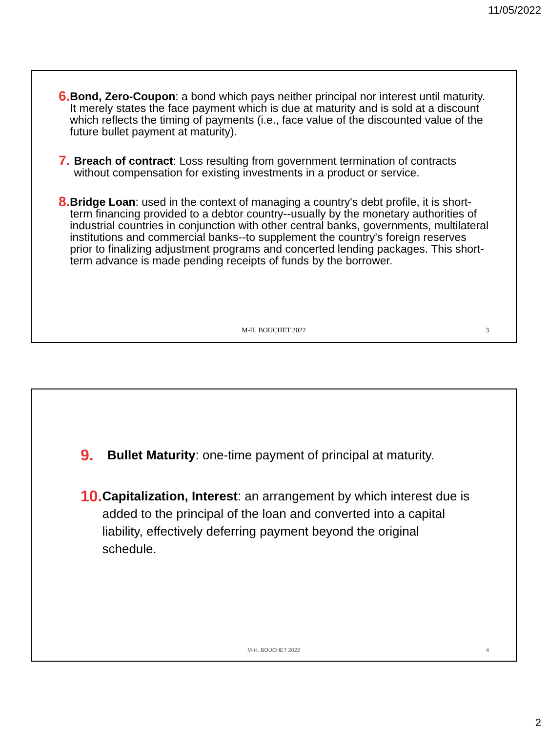11/05/2022
6.
Bond, Zero-Coupon: a bond which pays neither principal nor interest until maturity. It merely states the face payment which is due at maturity and is sold at a discount which reflects the timing of payments (i.e., face value of the discounted value of the future bullet payment at maturity).
7.
Breach of contract: Loss resulting from government termination of contracts without compensation for existing investments in a product or service.
8.
Bridge Loan: used in the context of managing a country's debt profile, it is short-term financing provided to a debtor country--usually by the monetary authorities of industrial countries in conjunction with other central banks, governments, multilateral institutions and commercial banks--to supplement the country's foreign reserves prior to finalizing adjustment programs and concerted lending packages. This short-term advance is made pending receipts of funds by the borrower.
M-H. BOUCHET 2022 3
9.
Bullet Maturity: one-time payment of principal at maturity.
10.
Capitalization, Interest: an arrangement by which interest due is added to the principal of the loan and converted into a capital liability, effectively deferring payment beyond the original schedule.
M-H. BOUCHET 2022 4
2